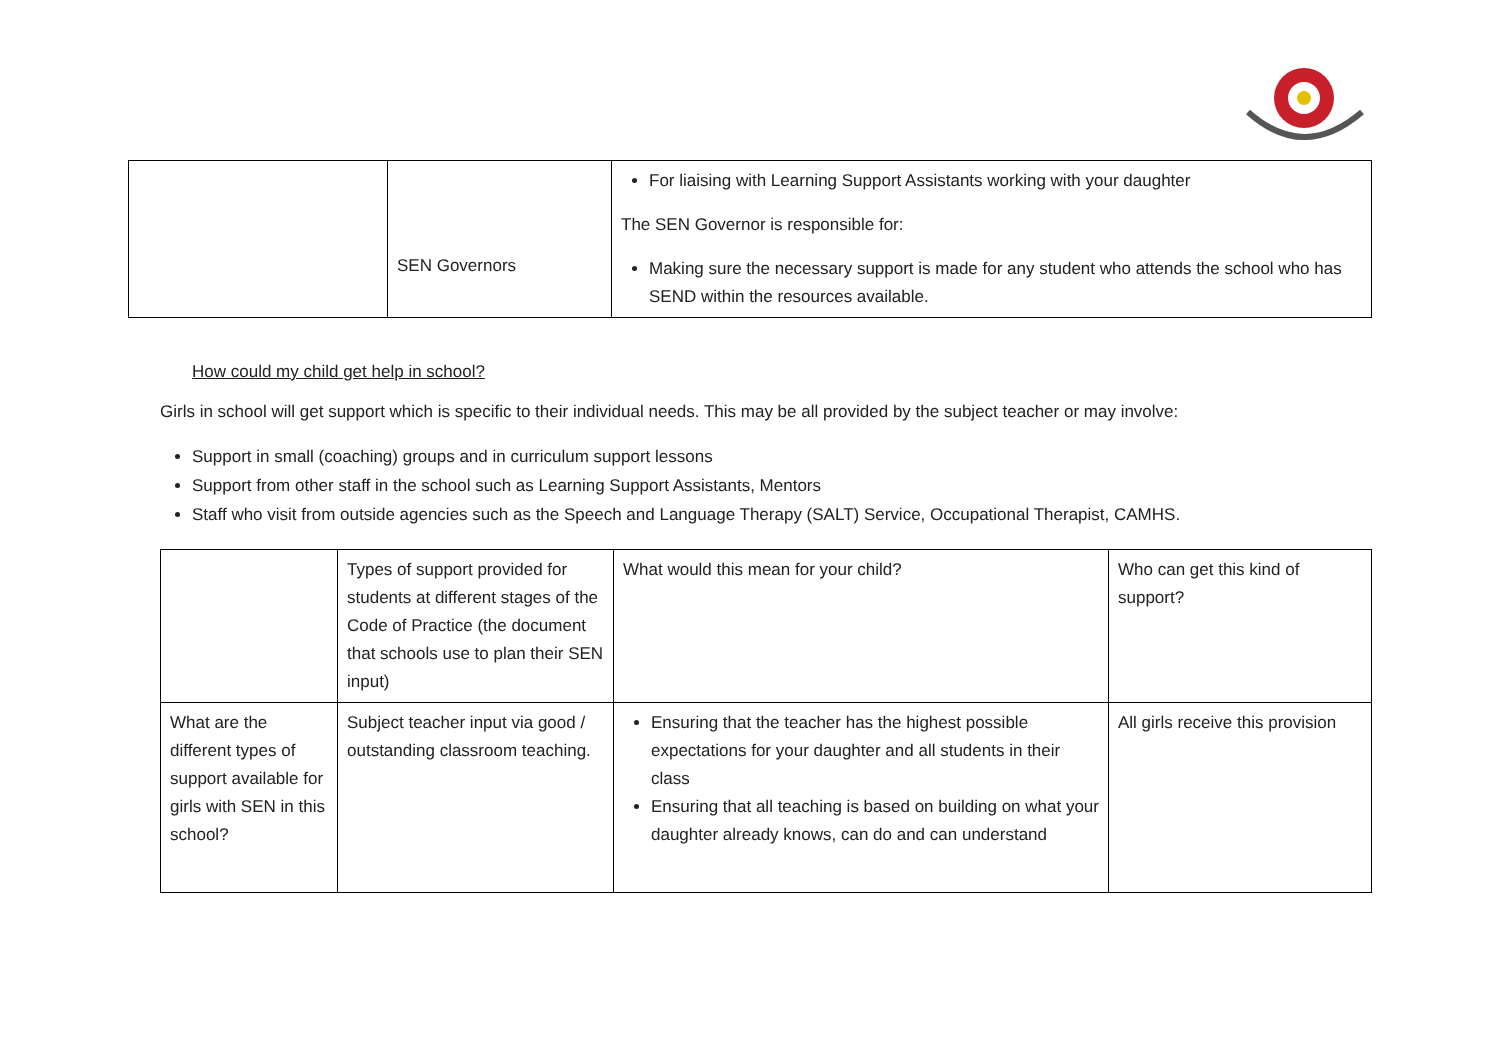| | SEN Governors | For liaising with Learning Support Assistants working with your daughter The SEN Governor is responsible for: Making sure the necessary support is made for any student who attends the school who has SEND within the resources available. |
How could my child get help in school?
Girls in school will get support which is specific to their individual needs. This may be all provided by the subject teacher or may involve:
Support in small (coaching) groups and in curriculum support lessons
Support from other staff in the school such as Learning Support Assistants, Mentors
Staff who visit from outside agencies such as the Speech and Language Therapy (SALT) Service, Occupational Therapist, CAMHS.
| | Types of support provided for students at different stages of the Code of Practice (the document that schools use to plan their SEN input) | What would this mean for your child? | Who can get this kind of support? |
| What are the different types of support available for girls with SEN in this school? | Subject teacher input via good / outstanding classroom teaching. | Ensuring that the teacher has the highest possible expectations for your daughter and all students in their class Ensuring that all teaching is based on building on what your daughter already knows, can do and can understand | All girls receive this provision |